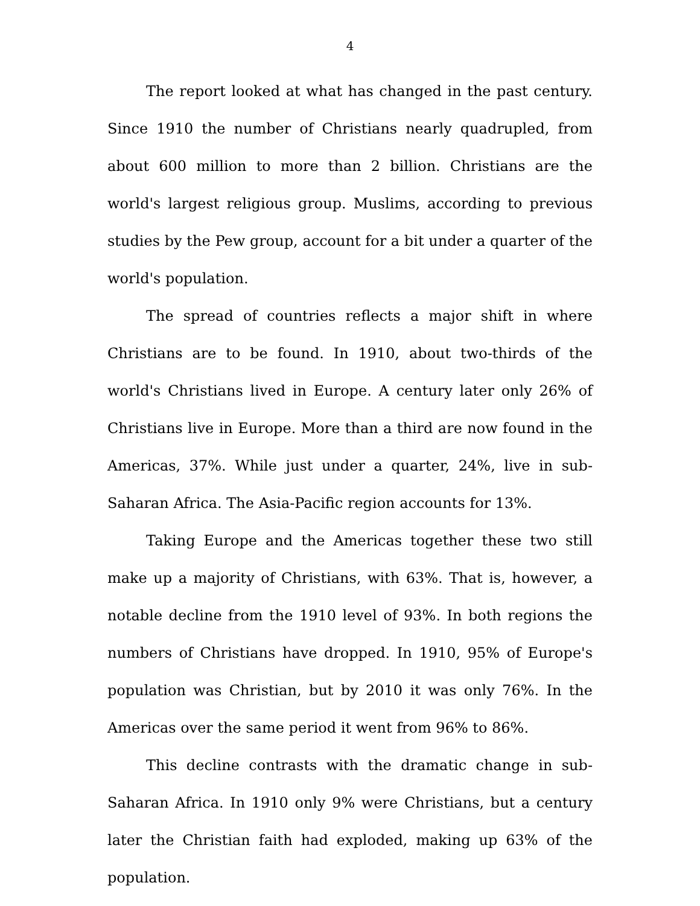4
The report looked at what has changed in the past century. Since 1910 the number of Christians nearly quadrupled, from about 600 million to more than 2 billion. Christians are the world's largest religious group. Muslims, according to previous studies by the Pew group, account for a bit under a quarter of the world's population.
The spread of countries reflects a major shift in where Christians are to be found. In 1910, about two-thirds of the world's Christians lived in Europe. A century later only 26% of Christians live in Europe. More than a third are now found in the Americas, 37%. While just under a quarter, 24%, live in sub-Saharan Africa. The Asia-Pacific region accounts for 13%.
Taking Europe and the Americas together these two still make up a majority of Christians, with 63%. That is, however, a notable decline from the 1910 level of 93%. In both regions the numbers of Christians have dropped. In 1910, 95% of Europe's population was Christian, but by 2010 it was only 76%. In the Americas over the same period it went from 96% to 86%.
This decline contrasts with the dramatic change in sub-Saharan Africa. In 1910 only 9% were Christians, but a century later the Christian faith had exploded, making up 63% of the population.